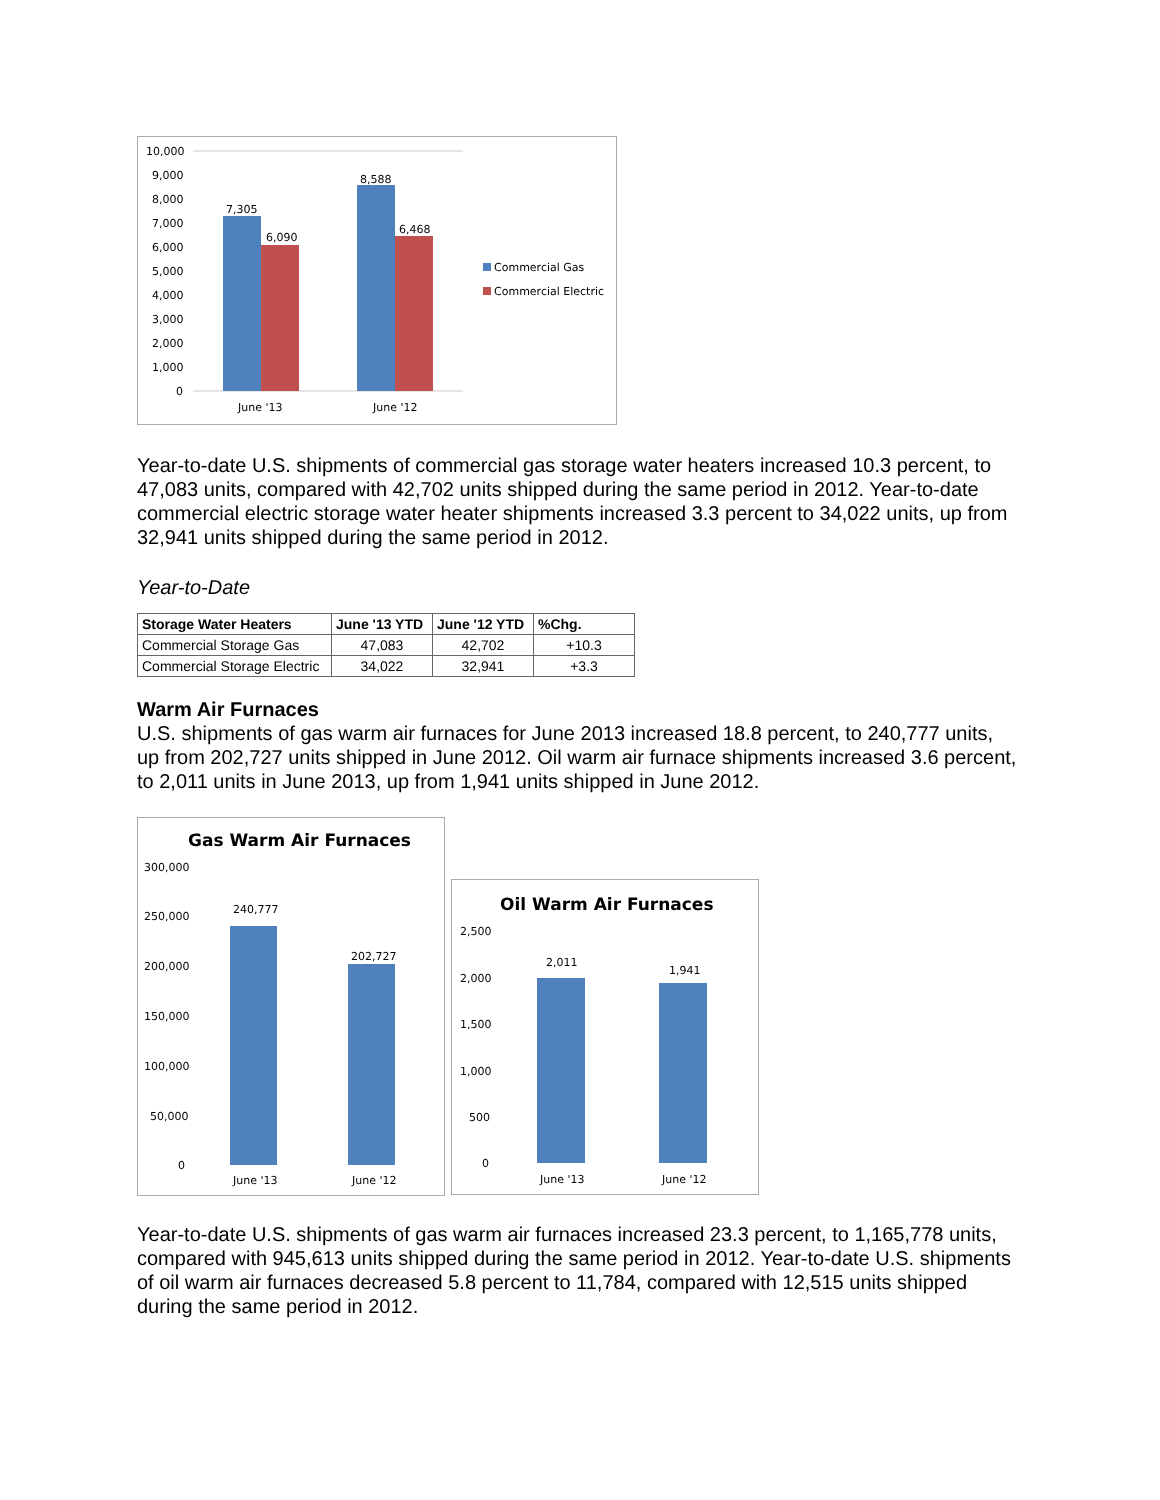10,000
9,000
8,000
7,000
6,000
5,000
4,000
3,000
2,000
1,000
0
7,305
6,090
8,588
6,468
June '13
June '12
Commercial Gas
Commercial Electric
Year-to-date U.S. shipments of commercial gas storage water heaters increased 10.3 percent, to 47,083 units, compared with 42,702 units shipped during the same period in 2012. Year-to-date commercial electric storage water heater shipments increased 3.3 percent to 34,022 units, up from 32,941 units shipped during the same period in 2012.
Year-to-Date
| Storage Water Heaters | June '13 YTD | June '12 YTD | %Chg. |
| --- | --- | --- | --- |
| Commercial Storage Gas | 47,083 | 42,702 | +10.3 |
| Commercial Storage Electric | 34,022 | 32,941 | +3.3 |
Warm Air Furnaces
U.S. shipments of gas warm air furnaces for June 2013 increased 18.8 percent, to 240,777 units, up from 202,727 units shipped in June 2012. Oil warm air furnace shipments increased 3.6 percent, to 2,011 units in June 2013, up from 1,941 units shipped in June 2012.
Gas Warm Air Furnaces
300,000
250,000
200,000
150,000
100,000
50,000
0
240,777
202,727
June '13
June '12
Oil Warm Air Furnaces
2,500
2,000
1,500
1,000
500
0
2,011
1,941
June '13
June '12
Year-to-date U.S. shipments of gas warm air furnaces increased 23.3 percent, to 1,165,778 units, compared with 945,613 units shipped during the same period in 2012. Year-to-date U.S. shipments of oil warm air furnaces decreased 5.8 percent to 11,784, compared with 12,515 units shipped during the same period in 2012.